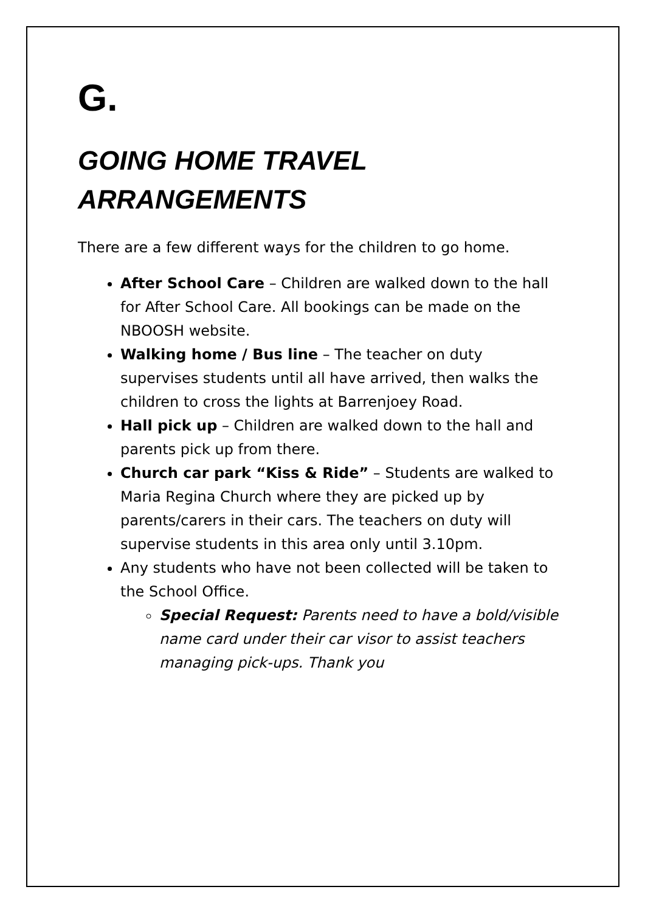G.
GOING HOME TRAVEL ARRANGEMENTS
There are a few different ways for the children to go home.
After School Care – Children are walked down to the hall for After School Care. All bookings can be made on the NBOOSH website.
Walking home / Bus line – The teacher on duty supervises students until all have arrived, then walks the children to cross the lights at Barrenjoey Road.
Hall pick up – Children are walked down to the hall and parents pick up from there.
Church car park “Kiss & Ride” – Students are walked to Maria Regina Church where they are picked up by parents/carers in their cars. The teachers on duty will supervise students in this area only until 3.10pm.
Any students who have not been collected will be taken to the School Office.
Special Request: Parents need to have a bold/visible name card under their car visor to assist teachers managing pick-ups. Thank you